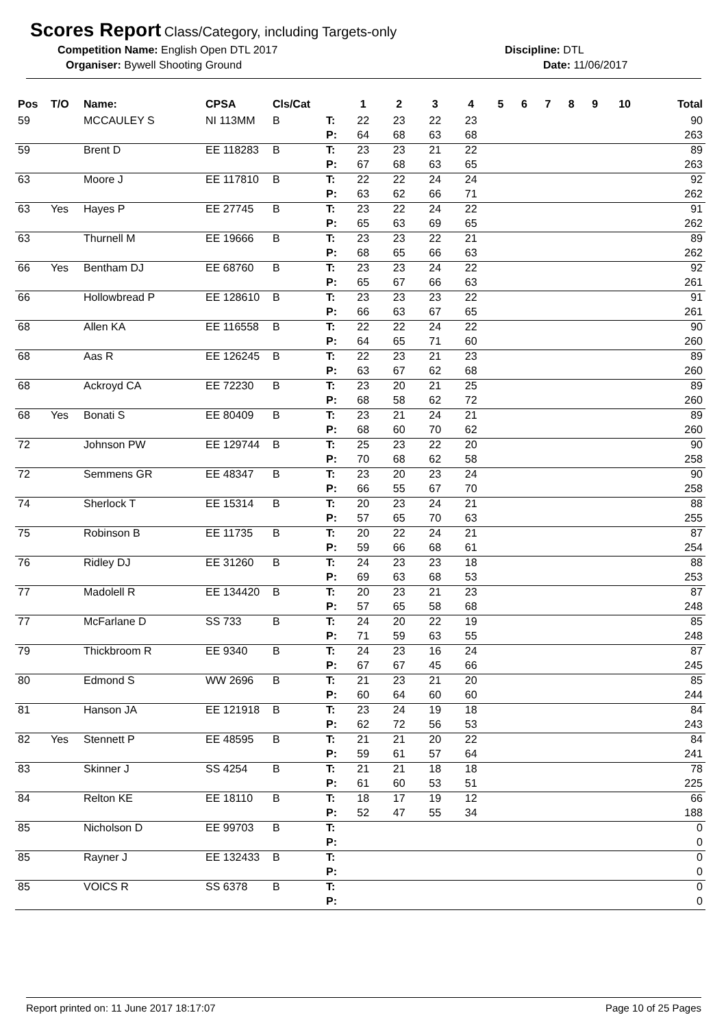Scores Report Class/Category, including Targets-only
Competition Name: English Open DTL 2017 Discipline: DTL
Organiser: Bywell Shooting Ground Date: 11/06/2017
| Pos | T/O | Name: | CPSA | Cls/Cat | | 1 | 2 | 3 | 4 | 5 | 6 | 7 | 8 | 9 | 10 | Total |
| --- | --- | --- | --- | --- | --- | --- | --- | --- | --- | --- | --- | --- | --- | --- | --- | --- |
| 59 | | MCCAULEY S | NI 113MM | B | T: | 22 | 23 | 22 | 23 | | | | | | | 90 |
| | | | | | P: | 64 | 68 | 63 | 68 | | | | | | | 263 |
| 59 | | Brent D | EE 118283 | B | T: | 23 | 23 | 21 | 22 | | | | | | | 89 |
| | | | | | P: | 67 | 68 | 63 | 65 | | | | | | | 263 |
| 63 | | Moore J | EE 117810 | B | T: | 22 | 22 | 24 | 24 | | | | | | | 92 |
| | | | | | P: | 63 | 62 | 66 | 71 | | | | | | | 262 |
| 63 | Yes | Hayes P | EE 27745 | B | T: | 23 | 22 | 24 | 22 | | | | | | | 91 |
| | | | | | P: | 65 | 63 | 69 | 65 | | | | | | | 262 |
| 63 | | Thurnell M | EE 19666 | B | T: | 23 | 23 | 22 | 21 | | | | | | | 89 |
| | | | | | P: | 68 | 65 | 66 | 63 | | | | | | | 262 |
| 66 | Yes | Bentham DJ | EE 68760 | B | T: | 23 | 23 | 24 | 22 | | | | | | | 92 |
| | | | | | P: | 65 | 67 | 66 | 63 | | | | | | | 261 |
| 66 | | Hollowbread P | EE 128610 | B | T: | 23 | 23 | 23 | 22 | | | | | | | 91 |
| | | | | | P: | 66 | 63 | 67 | 65 | | | | | | | 261 |
| 68 | | Allen KA | EE 116558 | B | T: | 22 | 22 | 24 | 22 | | | | | | | 90 |
| | | | | | P: | 64 | 65 | 71 | 60 | | | | | | | 260 |
| 68 | | Aas R | EE 126245 | B | T: | 22 | 23 | 21 | 23 | | | | | | | 89 |
| | | | | | P: | 63 | 67 | 62 | 68 | | | | | | | 260 |
| 68 | | Ackroyd CA | EE 72230 | B | T: | 23 | 20 | 21 | 25 | | | | | | | 89 |
| | | | | | P: | 68 | 58 | 62 | 72 | | | | | | | 260 |
| 68 | Yes | Bonati S | EE 80409 | B | T: | 23 | 21 | 24 | 21 | | | | | | | 89 |
| | | | | | P: | 68 | 60 | 70 | 62 | | | | | | | 260 |
| 72 | | Johnson PW | EE 129744 | B | T: | 25 | 23 | 22 | 20 | | | | | | | 90 |
| | | | | | P: | 70 | 68 | 62 | 58 | | | | | | | 258 |
| 72 | | Semmens GR | EE 48347 | B | T: | 23 | 20 | 23 | 24 | | | | | | | 90 |
| | | | | | P: | 66 | 55 | 67 | 70 | | | | | | | 258 |
| 74 | | Sherlock T | EE 15314 | B | T: | 20 | 23 | 24 | 21 | | | | | | | 88 |
| | | | | | P: | 57 | 65 | 70 | 63 | | | | | | | 255 |
| 75 | | Robinson B | EE 11735 | B | T: | 20 | 22 | 24 | 21 | | | | | | | 87 |
| | | | | | P: | 59 | 66 | 68 | 61 | | | | | | | 254 |
| 76 | | Ridley DJ | EE 31260 | B | T: | 24 | 23 | 23 | 18 | | | | | | | 88 |
| | | | | | P: | 69 | 63 | 68 | 53 | | | | | | | 253 |
| 77 | | Madolell R | EE 134420 | B | T: | 20 | 23 | 21 | 23 | | | | | | | 87 |
| | | | | | P: | 57 | 65 | 58 | 68 | | | | | | | 248 |
| 77 | | McFarlane D | SS 733 | B | T: | 24 | 20 | 22 | 19 | | | | | | | 85 |
| | | | | | P: | 71 | 59 | 63 | 55 | | | | | | | 248 |
| 79 | | Thickbroom R | EE 9340 | B | T: | 24 | 23 | 16 | 24 | | | | | | | 87 |
| | | | | | P: | 67 | 67 | 45 | 66 | | | | | | | 245 |
| 80 | | Edmond S | WW 2696 | B | T: | 21 | 23 | 21 | 20 | | | | | | | 85 |
| | | | | | P: | 60 | 64 | 60 | 60 | | | | | | | 244 |
| 81 | | Hanson JA | EE 121918 | B | T: | 23 | 24 | 19 | 18 | | | | | | | 84 |
| | | | | | P: | 62 | 72 | 56 | 53 | | | | | | | 243 |
| 82 | Yes | Stennett P | EE 48595 | B | T: | 21 | 21 | 20 | 22 | | | | | | | 84 |
| | | | | | P: | 59 | 61 | 57 | 64 | | | | | | | 241 |
| 83 | | Skinner J | SS 4254 | B | T: | 21 | 21 | 18 | 18 | | | | | | | 78 |
| | | | | | P: | 61 | 60 | 53 | 51 | | | | | | | 225 |
| 84 | | Relton KE | EE 18110 | B | T: | 18 | 17 | 19 | 12 | | | | | | | 66 |
| | | | | | P: | 52 | 47 | 55 | 34 | | | | | | | 188 |
| 85 | | Nicholson D | EE 99703 | B | T: | | | | | | | | | | | 0 |
| | | | | | P: | | | | | | | | | | | 0 |
| 85 | | Rayner J | EE 132433 | B | T: | | | | | | | | | | | 0 |
| | | | | | P: | | | | | | | | | | | 0 |
| 85 | | VOICS R | SS 6378 | B | T: | | | | | | | | | | | 0 |
| | | | | | P: | | | | | | | | | | | 0 |
Report printed on: 11 June 2017 18:17:07 Page 10 of 25 Pages